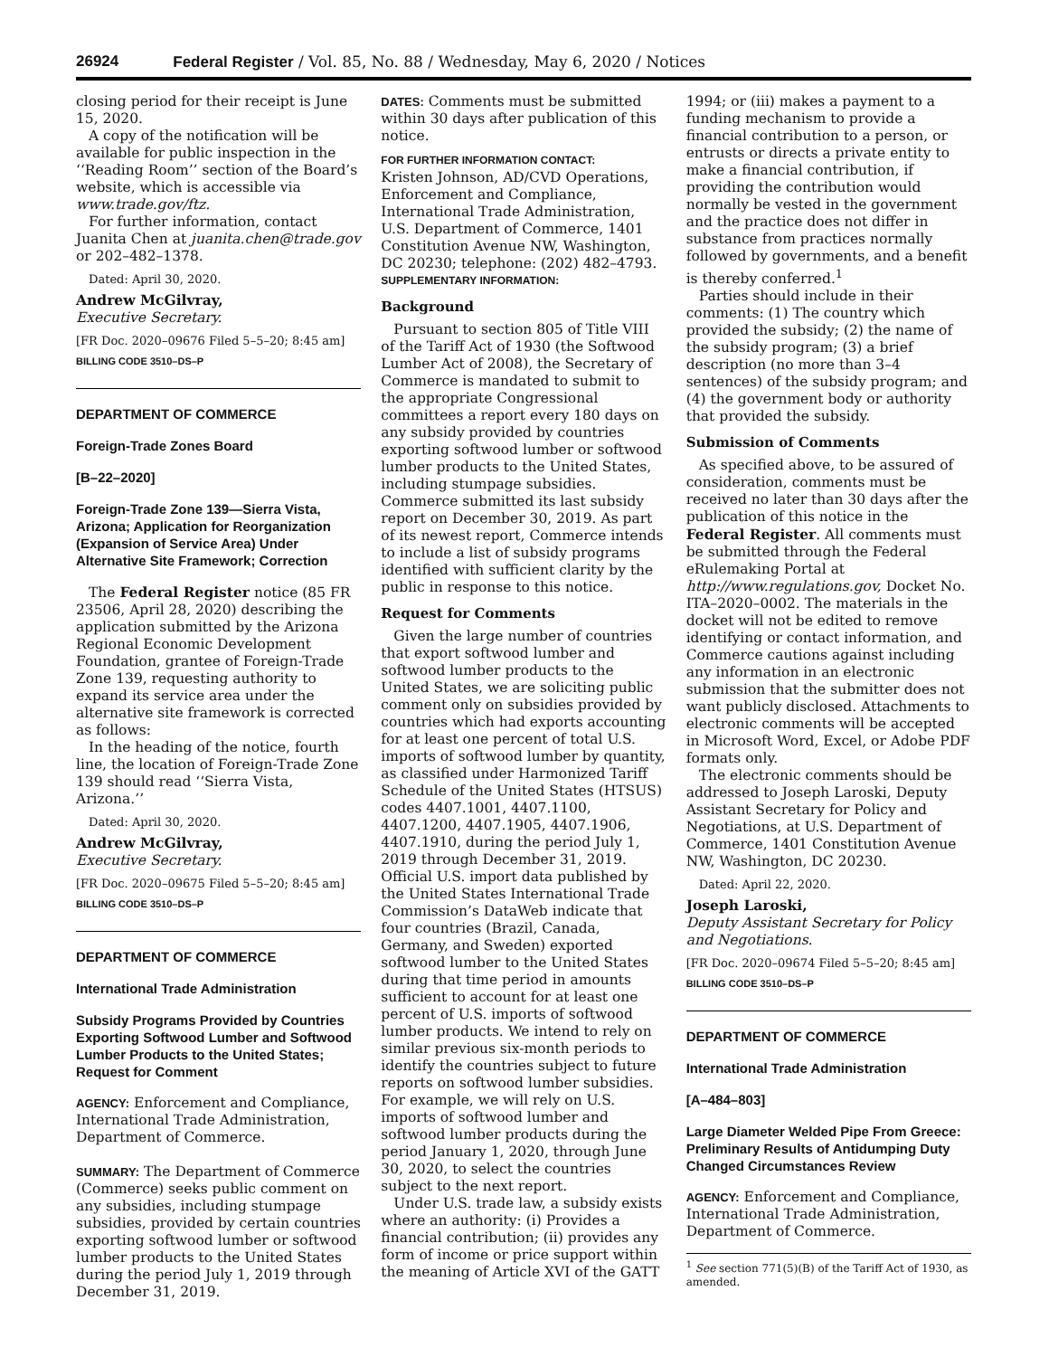26924 Federal Register / Vol. 85, No. 88 / Wednesday, May 6, 2020 / Notices
closing period for their receipt is June 15, 2020.
A copy of the notification will be available for public inspection in the ‘‘Reading Room’’ section of the Board’s website, which is accessible via www.trade.gov/ftz.
For further information, contact Juanita Chen at juanita.chen@trade.gov or 202–482–1378.
Dated: April 30, 2020.
Andrew McGilvray,
Executive Secretary.
[FR Doc. 2020–09676 Filed 5–5–20; 8:45 am]
BILLING CODE 3510–DS–P
DEPARTMENT OF COMMERCE
Foreign-Trade Zones Board
[B–22–2020]
Foreign-Trade Zone 139—Sierra Vista, Arizona; Application for Reorganization (Expansion of Service Area) Under Alternative Site Framework; Correction
The Federal Register notice (85 FR 23506, April 28, 2020) describing the application submitted by the Arizona Regional Economic Development Foundation, grantee of Foreign-Trade Zone 139, requesting authority to expand its service area under the alternative site framework is corrected as follows:
In the heading of the notice, fourth line, the location of Foreign-Trade Zone 139 should read ‘‘Sierra Vista, Arizona.’’
Dated: April 30, 2020.
Andrew McGilvray,
Executive Secretary.
[FR Doc. 2020–09675 Filed 5–5–20; 8:45 am]
BILLING CODE 3510–DS–P
DEPARTMENT OF COMMERCE
International Trade Administration
Subsidy Programs Provided by Countries Exporting Softwood Lumber and Softwood Lumber Products to the United States; Request for Comment
AGENCY: Enforcement and Compliance, International Trade Administration, Department of Commerce.
SUMMARY: The Department of Commerce (Commerce) seeks public comment on any subsidies, including stumpage subsidies, provided by certain countries exporting softwood lumber or softwood lumber products to the United States during the period July 1, 2019 through December 31, 2019.
DATES: Comments must be submitted within 30 days after publication of this notice.
FOR FURTHER INFORMATION CONTACT:
Kristen Johnson, AD/CVD Operations, Enforcement and Compliance, International Trade Administration, U.S. Department of Commerce, 1401 Constitution Avenue NW, Washington, DC 20230; telephone: (202) 482–4793.
SUPPLEMENTARY INFORMATION:
Background
Pursuant to section 805 of Title VIII of the Tariff Act of 1930 (the Softwood Lumber Act of 2008), the Secretary of Commerce is mandated to submit to the appropriate Congressional committees a report every 180 days on any subsidy provided by countries exporting softwood lumber or softwood lumber products to the United States, including stumpage subsidies. Commerce submitted its last subsidy report on December 30, 2019. As part of its newest report, Commerce intends to include a list of subsidy programs identified with sufficient clarity by the public in response to this notice.
Request for Comments
Given the large number of countries that export softwood lumber and softwood lumber products to the United States, we are soliciting public comment only on subsidies provided by countries which had exports accounting for at least one percent of total U.S. imports of softwood lumber by quantity, as classified under Harmonized Tariff Schedule of the United States (HTSUS) codes 4407.1001, 4407.1100, 4407.1200, 4407.1905, 4407.1906, 4407.1910, during the period July 1, 2019 through December 31, 2019. Official U.S. import data published by the United States International Trade Commission’s DataWeb indicate that four countries (Brazil, Canada, Germany, and Sweden) exported softwood lumber to the United States during that time period in amounts sufficient to account for at least one percent of U.S. imports of softwood lumber products. We intend to rely on similar previous six-month periods to identify the countries subject to future reports on softwood lumber subsidies. For example, we will rely on U.S. imports of softwood lumber and softwood lumber products during the period January 1, 2020, through June 30, 2020, to select the countries subject to the next report.
Under U.S. trade law, a subsidy exists where an authority: (i) Provides a financial contribution; (ii) provides any form of income or price support within the meaning of Article XVI of the GATT
1994; or (iii) makes a payment to a funding mechanism to provide a financial contribution to a person, or entrusts or directs a private entity to make a financial contribution, if providing the contribution would normally be vested in the government and the practice does not differ in substance from practices normally followed by governments, and a benefit is thereby conferred.<sup>1</sup>
Parties should include in their comments: (1) The country which provided the subsidy; (2) the name of the subsidy program; (3) a brief description (no more than 3–4 sentences) of the subsidy program; and (4) the government body or authority that provided the subsidy.
Submission of Comments
As specified above, to be assured of consideration, comments must be received no later than 30 days after the publication of this notice in the Federal Register. All comments must be submitted through the Federal eRulemaking Portal at http://www.regulations.gov, Docket No. ITA–2020–0002. The materials in the docket will not be edited to remove identifying or contact information, and Commerce cautions against including any information in an electronic submission that the submitter does not want publicly disclosed. Attachments to electronic comments will be accepted in Microsoft Word, Excel, or Adobe PDF formats only.
The electronic comments should be addressed to Joseph Laroski, Deputy Assistant Secretary for Policy and Negotiations, at U.S. Department of Commerce, 1401 Constitution Avenue NW, Washington, DC 20230.
Dated: April 22, 2020.
Joseph Laroski,
Deputy Assistant Secretary for Policy and Negotiations.
[FR Doc. 2020–09674 Filed 5–5–20; 8:45 am]
BILLING CODE 3510–DS–P
DEPARTMENT OF COMMERCE
International Trade Administration
[A–484–803]
Large Diameter Welded Pipe From Greece: Preliminary Results of Antidumping Duty Changed Circumstances Review
AGENCY: Enforcement and Compliance, International Trade Administration, Department of Commerce.
<sup>1</sup> See section 771(5)(B) of the Tariff Act of 1930, as amended.